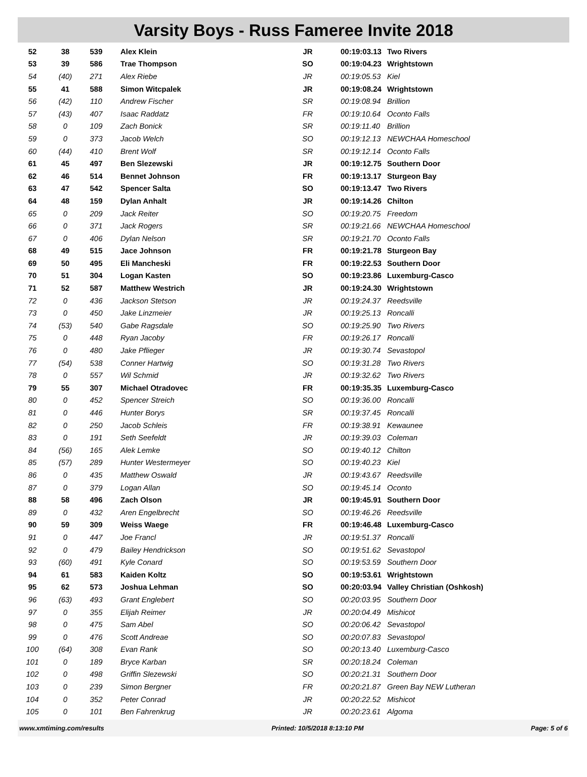Varsity Boys - Russ Fameree Invite 2018
| 52 | 38 | 539 | Alex Klein | JR | 00:19:03.13 | Two Rivers |
| 53 | 39 | 586 | Trae Thompson | SO | 00:19:04.23 | Wrightstown |
| 54 | (40) | 271 | Alex Riebe | JR | 00:19:05.53 | Kiel |
| 55 | 41 | 588 | Simon Witcpalek | JR | 00:19:08.24 | Wrightstown |
| 56 | (42) | 110 | Andrew Fischer | SR | 00:19:08.94 | Brillion |
| 57 | (43) | 407 | Isaac Raddatz | FR | 00:19:10.64 | Oconto Falls |
| 58 | 0 | 109 | Zach Bonick | SR | 00:19:11.40 | Brillion |
| 59 | 0 | 373 | Jacob Welch | SO | 00:19:12.13 | NEWCHAA Homeschool |
| 60 | (44) | 410 | Brent Wolf | SR | 00:19:12.14 | Oconto Falls |
| 61 | 45 | 497 | Ben Slezewski | JR | 00:19:12.75 | Southern Door |
| 62 | 46 | 514 | Bennet Johnson | FR | 00:19:13.17 | Sturgeon Bay |
| 63 | 47 | 542 | Spencer Salta | SO | 00:19:13.47 | Two Rivers |
| 64 | 48 | 159 | Dylan Anhalt | JR | 00:19:14.26 | Chilton |
| 65 | 0 | 209 | Jack Reiter | SO | 00:19:20.75 | Freedom |
| 66 | 0 | 371 | Jack Rogers | SR | 00:19:21.66 | NEWCHAA Homeschool |
| 67 | 0 | 406 | Dylan Nelson | SR | 00:19:21.70 | Oconto Falls |
| 68 | 49 | 515 | Jace Johnson | FR | 00:19:21.78 | Sturgeon Bay |
| 69 | 50 | 495 | Eli Mancheski | FR | 00:19:22.53 | Southern Door |
| 70 | 51 | 304 | Logan Kasten | SO | 00:19:23.86 | Luxemburg-Casco |
| 71 | 52 | 587 | Matthew Westrich | JR | 00:19:24.30 | Wrightstown |
| 72 | 0 | 436 | Jackson Stetson | JR | 00:19:24.37 | Reedsville |
| 73 | 0 | 450 | Jake Linzmeier | JR | 00:19:25.13 | Roncalli |
| 74 | (53) | 540 | Gabe Ragsdale | SO | 00:19:25.90 | Two Rivers |
| 75 | 0 | 448 | Ryan Jacoby | FR | 00:19:26.17 | Roncalli |
| 76 | 0 | 480 | Jake Pflieger | JR | 00:19:30.74 | Sevastopol |
| 77 | (54) | 538 | Conner Hartwig | SO | 00:19:31.28 | Two Rivers |
| 78 | 0 | 557 | Wil Schmid | JR | 00:19:32.62 | Two Rivers |
| 79 | 55 | 307 | Michael Otradovec | FR | 00:19:35.35 | Luxemburg-Casco |
| 80 | 0 | 452 | Spencer Streich | SO | 00:19:36.00 | Roncalli |
| 81 | 0 | 446 | Hunter Borys | SR | 00:19:37.45 | Roncalli |
| 82 | 0 | 250 | Jacob Schleis | FR | 00:19:38.91 | Kewaunee |
| 83 | 0 | 191 | Seth Seefeldt | JR | 00:19:39.03 | Coleman |
| 84 | (56) | 165 | Alek Lemke | SO | 00:19:40.12 | Chilton |
| 85 | (57) | 289 | Hunter Westermeyer | SO | 00:19:40.23 | Kiel |
| 86 | 0 | 435 | Matthew Oswald | JR | 00:19:43.67 | Reedsville |
| 87 | 0 | 379 | Logan Allan | SO | 00:19:45.14 | Oconto |
| 88 | 58 | 496 | Zach Olson | JR | 00:19:45.91 | Southern Door |
| 89 | 0 | 432 | Aren Engelbrecht | SO | 00:19:46.26 | Reedsville |
| 90 | 59 | 309 | Weiss Waege | FR | 00:19:46.48 | Luxemburg-Casco |
| 91 | 0 | 447 | Joe Francl | JR | 00:19:51.37 | Roncalli |
| 92 | 0 | 479 | Bailey Hendrickson | SO | 00:19:51.62 | Sevastopol |
| 93 | (60) | 491 | Kyle Conard | SO | 00:19:53.59 | Southern Door |
| 94 | 61 | 583 | Kaiden Koltz | SO | 00:19:53.61 | Wrightstown |
| 95 | 62 | 573 | Joshua Lehman | SO | 00:20:03.94 | Valley Christian (Oshkosh) |
| 96 | (63) | 493 | Grant Englebert | SO | 00:20:03.95 | Southern Door |
| 97 | 0 | 355 | Elijah Reimer | JR | 00:20:04.49 | Mishicot |
| 98 | 0 | 475 | Sam Abel | SO | 00:20:06.42 | Sevastopol |
| 99 | 0 | 476 | Scott Andreae | SO | 00:20:07.83 | Sevastopol |
| 100 | (64) | 308 | Evan Rank | SO | 00:20:13.40 | Luxemburg-Casco |
| 101 | 0 | 189 | Bryce Karban | SR | 00:20:18.24 | Coleman |
| 102 | 0 | 498 | Griffin Slezewski | SO | 00:20:21.31 | Southern Door |
| 103 | 0 | 239 | Simon Bergner | FR | 00:20:21.87 | Green Bay NEW Lutheran |
| 104 | 0 | 352 | Peter Conrad | JR | 00:20:22.52 | Mishicot |
| 105 | 0 | 101 | Ben Fahrenkrug | JR | 00:20:23.61 | Algoma |
www.xmtiming.com/results Printed: 10/5/2018 8:13:10 PM Page: 5 of 6